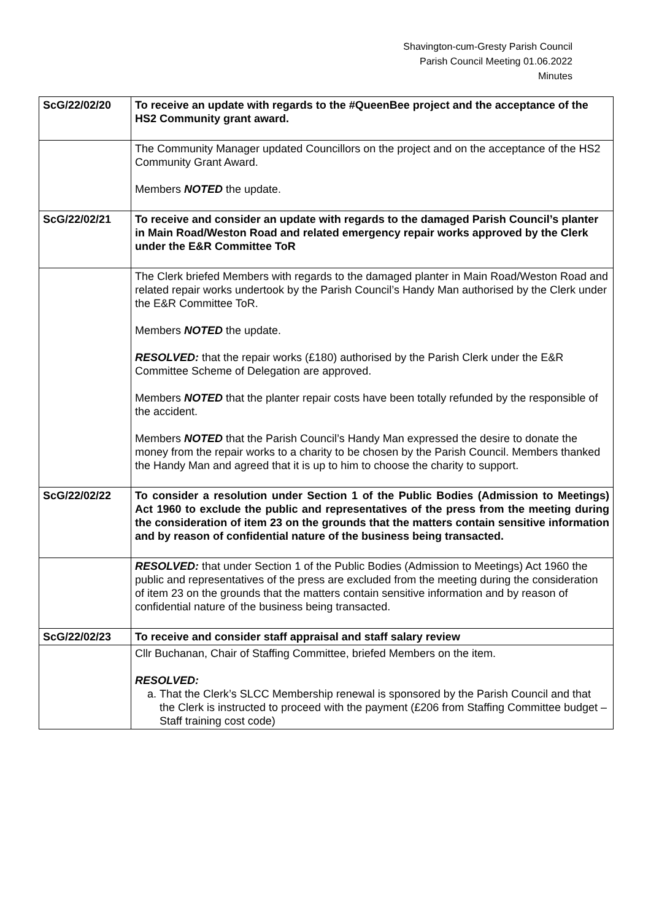Shavington-cum-Gresty Parish Council
Parish Council Meeting 01.06.2022
Minutes
| ScG/22/02/20 | To receive an update with regards to the #QueenBee project and the acceptance of the HS2 Community grant award. |
| | The Community Manager updated Councillors on the project and on the acceptance of the HS2 Community Grant Award. Members NOTED the update. |
| ScG/22/02/21 | To receive and consider an update with regards to the damaged Parish Council’s planter in Main Road/Weston Road and related emergency repair works approved by the Clerk under the E&R Committee ToR |
| | The Clerk briefed Members with regards to the damaged planter in Main Road/Weston Road and related repair works undertook by the Parish Council’s Handy Man authorised by the Clerk under the E&R Committee ToR. Members NOTED the update. RESOLVED: that the repair works (£180) authorised by the Parish Clerk under the E&R Committee Scheme of Delegation are approved. Members NOTED that the planter repair costs have been totally refunded by the responsible of the accident. Members NOTED that the Parish Council’s Handy Man expressed the desire to donate the money from the repair works to a charity to be chosen by the Parish Council. Members thanked the Handy Man and agreed that it is up to him to choose the charity to support. |
| ScG/22/02/22 | To consider a resolution under Section 1 of the Public Bodies (Admission to Meetings) Act 1960 to exclude the public and representatives of the press from the meeting during the consideration of item 23 on the grounds that the matters contain sensitive information and by reason of confidential nature of the business being transacted. |
| | RESOLVED: that under Section 1 of the Public Bodies (Admission to Meetings) Act 1960 the public and representatives of the press are excluded from the meeting during the consideration of item 23 on the grounds that the matters contain sensitive information and by reason of confidential nature of the business being transacted. |
| ScG/22/02/23 | To receive and consider staff appraisal and staff salary review |
| | Cllr Buchanan, Chair of Staffing Committee, briefed Members on the item. RESOLVED: a. That the Clerk’s SLCC Membership renewal is sponsored by the Parish Council and that the Clerk is instructed to proceed with the payment (£206 from Staffing Committee budget – Staff training cost code) |